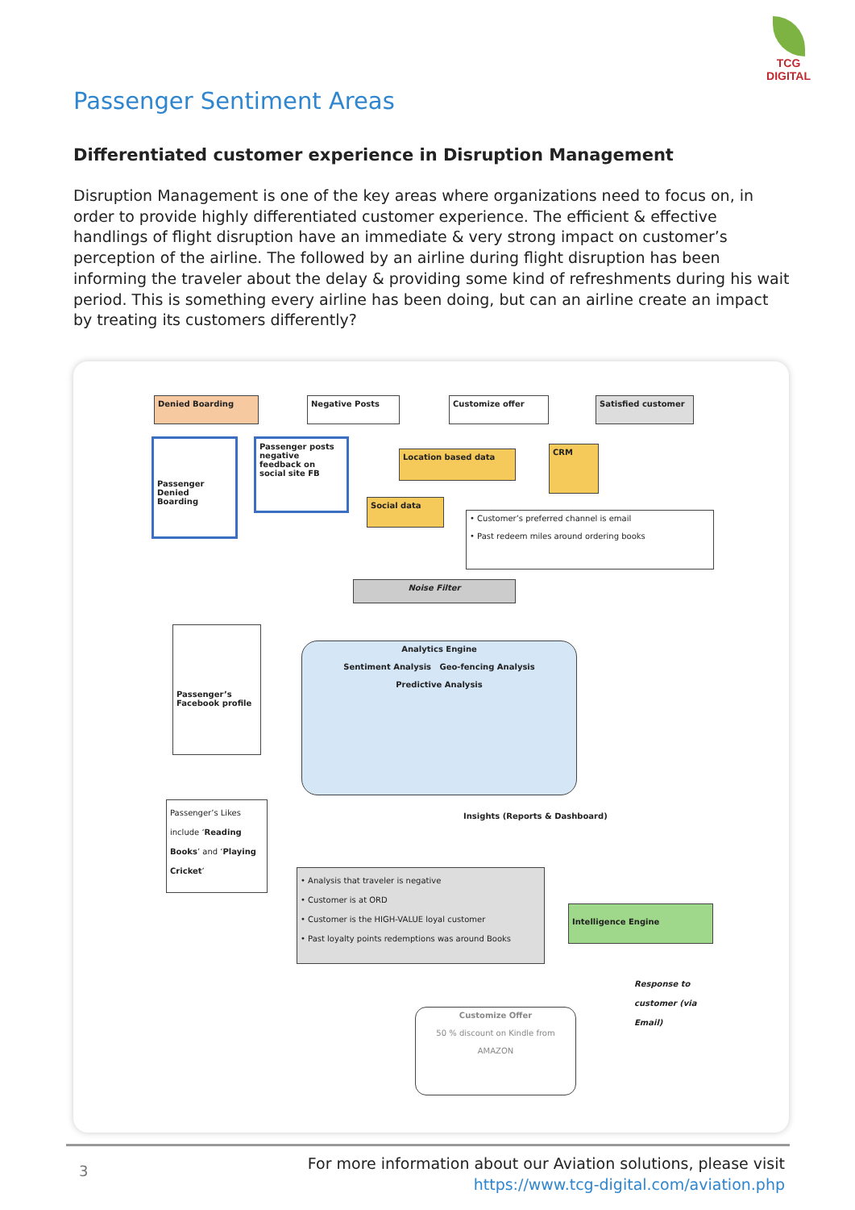TCG DIGITAL
Passenger Sentiment Areas
Differentiated customer experience in Disruption Management
Disruption Management is one of the key areas where organizations need to focus on, in order to provide highly differentiated customer experience. The efficient & effective handlings of flight disruption have an immediate & very strong impact on customer’s perception of the airline. The followed by an airline during flight disruption has been informing the traveler about the delay & providing some kind of refreshments during his wait period. This is something every airline has been doing, but can an airline create an impact by treating its customers differently?
Denied Boarding Negative Posts Customize offer Satisfied customer
Passenger Denied Boarding
Passenger posts negative feedback on social site FB
Location based data
CRM
Social data
• Customer’s preferred channel is email
• Past redeem miles around ordering books
Noise Filter
Passenger’s Facebook profile
Analytics Engine
Sentiment Analysis Geo-fencing Analysis
Predictive Analysis
Passenger’s Likes include ‘Reading Books’ and ‘Playing Cricket’
Insights (Reports & Dashboard)
• Analysis that traveler is negative
• Customer is at ORD
• Customer is the HIGH-VALUE loyal customer
• Past loyalty points redemptions was around Books
Intelligence Engine
Response to
customer (via
Email)
Customize Offer
50 % discount on Kindle from
AMAZON
3
For more information about our Aviation solutions, please visit
https://www.tcg-digital.com/aviation.php